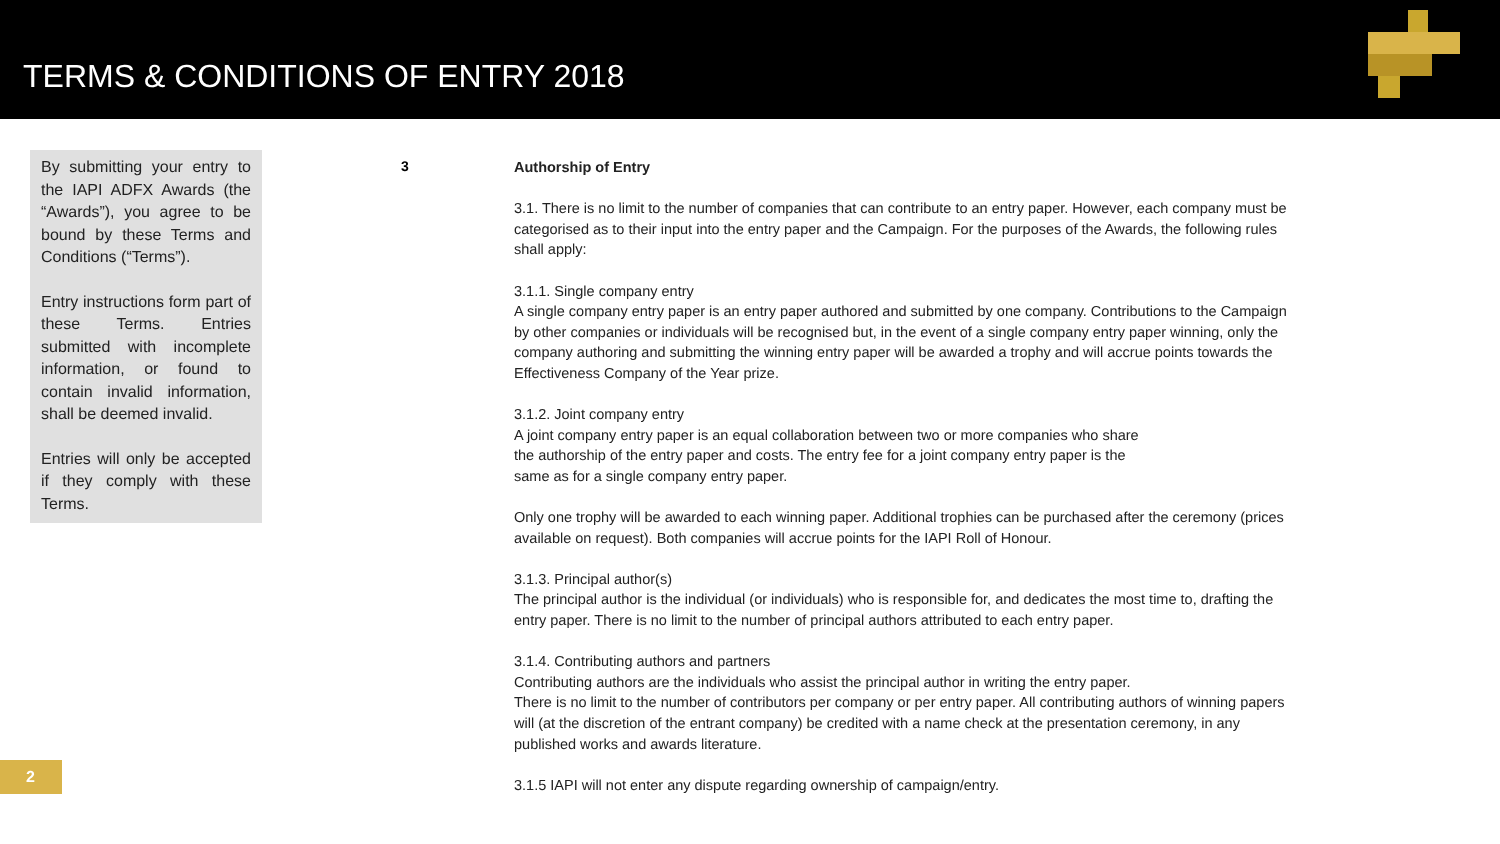TERMS & CONDITIONS OF ENTRY 2018
By submitting your entry to the IAPI ADFX Awards (the “Awards”), you agree to be bound by these Terms and Conditions (“Terms”).
Entry instructions form part of these Terms. Entries submitted with incomplete information, or found to contain invalid information, shall be deemed invalid.
Entries will only be accepted if they comply with these Terms.
3
Authorship of Entry
3.1. There is no limit to the number of companies that can contribute to an entry paper. However, each company must be categorised as to their input into the entry paper and the Campaign. For the purposes of the Awards, the following rules shall apply:
3.1.1. Single company entry
A single company entry paper is an entry paper authored and submitted by one company. Contributions to the Campaign by other companies or individuals will be recognised but, in the event of a single company entry paper winning, only the company authoring and submitting the winning entry paper will be awarded a trophy and will accrue points towards the Effectiveness Company of the Year prize.
3.1.2. Joint company entry
A joint company entry paper is an equal collaboration between two or more companies who share
the authorship of the entry paper and costs. The entry fee for a joint company entry paper is the
same as for a single company entry paper.
Only one trophy will be awarded to each winning paper. Additional trophies can be purchased after the ceremony (prices available on request). Both companies will accrue points for the IAPI Roll of Honour.
3.1.3. Principal author(s)
The principal author is the individual (or individuals) who is responsible for, and dedicates the most time to, drafting the entry paper. There is no limit to the number of principal authors attributed to each entry paper.
3.1.4. Contributing authors and partners
Contributing authors are the individuals who assist the principal author in writing the entry paper.
There is no limit to the number of contributors per company or per entry paper. All contributing authors of winning papers will (at the discretion of the entrant company) be credited with a name check at the presentation ceremony, in any published works and awards literature.
3.1.5 IAPI will not enter any dispute regarding ownership of campaign/entry.
2